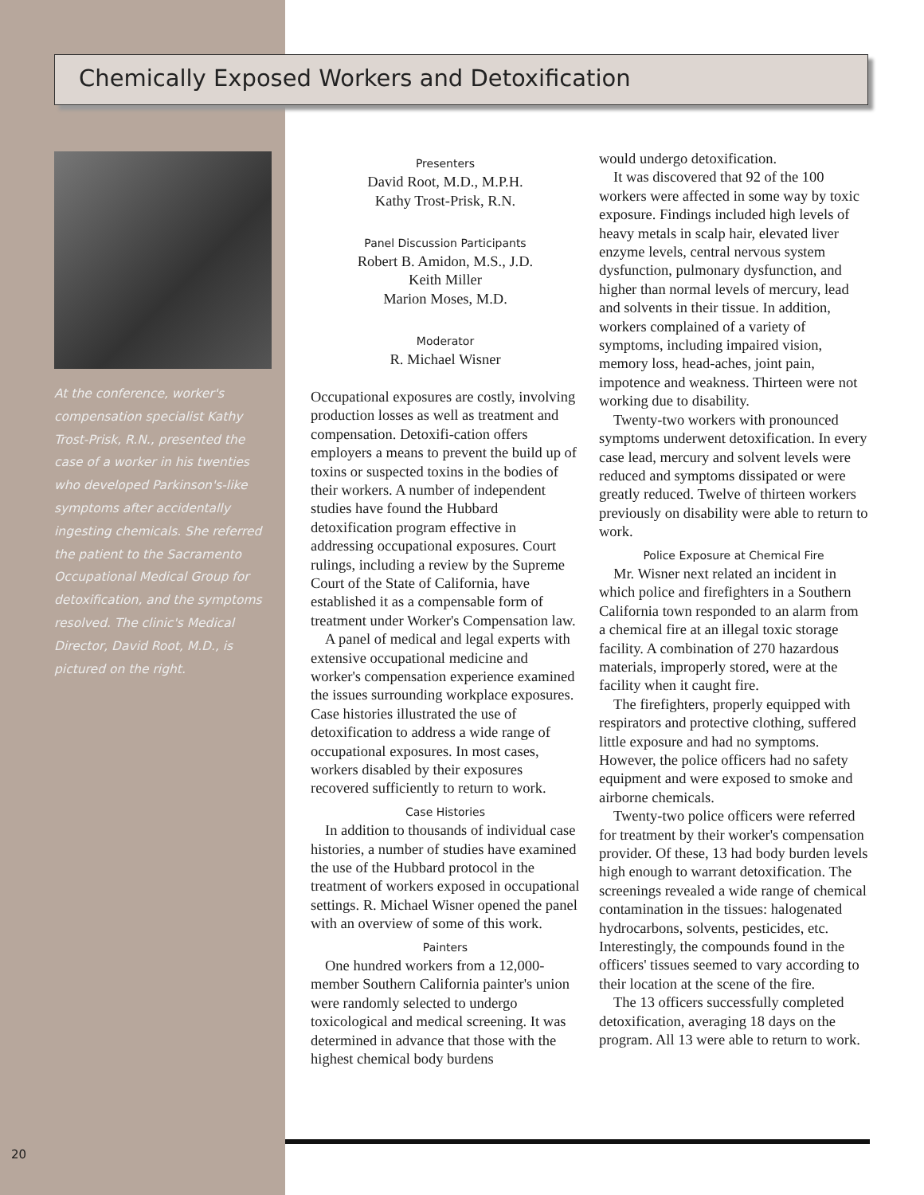Chemically Exposed Workers and Detoxification
At the conference, worker's compensation specialist Kathy Trost-Prisk, R.N., presented the case of a worker in his twenties who developed Parkinson's-like symptoms after accidentally ingesting chemicals. She referred the patient to the Sacramento Occupational Medical Group for detoxification, and the symptoms resolved. The clinic's Medical Director, David Root, M.D., is pictured on the right.
Presenters
David Root, M.D., M.P.H.
Kathy Trost-Prisk, R.N.
Panel Discussion Participants
Robert B. Amidon, M.S., J.D.
Keith Miller
Marion Moses, M.D.
Moderator
R. Michael Wisner
Occupational exposures are costly, involving production losses as well as treatment and compensation. Detoxifi-cation offers employers a means to prevent the build up of toxins or suspected toxins in the bodies of their workers. A number of independent studies have found the Hubbard detoxification program effective in addressing occupational exposures. Court rulings, including a review by the Supreme Court of the State of California, have established it as a compensable form of treatment under Worker's Compensation law.
A panel of medical and legal experts with extensive occupational medicine and worker's compensation experience examined the issues surrounding workplace exposures. Case histories illustrated the use of detoxification to address a wide range of occupational exposures. In most cases, workers disabled by their exposures recovered sufficiently to return to work.
Case Histories
In addition to thousands of individual case histories, a number of studies have examined the use of the Hubbard protocol in the treatment of workers exposed in occupational settings. R. Michael Wisner opened the panel with an overview of some of this work.
Painters
One hundred workers from a 12,000-member Southern California painter's union were randomly selected to undergo toxicological and medical screening. It was determined in advance that those with the highest chemical body burdens
would undergo detoxification.
It was discovered that 92 of the 100 workers were affected in some way by toxic exposure. Findings included high levels of heavy metals in scalp hair, elevated liver enzyme levels, central nervous system dysfunction, pulmonary dysfunction, and higher than normal levels of mercury, lead and solvents in their tissue. In addition, workers complained of a variety of symptoms, including impaired vision, memory loss, head-aches, joint pain, impotence and weakness. Thirteen were not working due to disability.
Twenty-two workers with pronounced symptoms underwent detoxification. In every case lead, mercury and solvent levels were reduced and symptoms dissipated or were greatly reduced. Twelve of thirteen workers previously on disability were able to return to work.
Police Exposure at Chemical Fire
Mr. Wisner next related an incident in which police and firefighters in a Southern California town responded to an alarm from a chemical fire at an illegal toxic storage facility. A combination of 270 hazardous materials, improperly stored, were at the facility when it caught fire.
The firefighters, properly equipped with respirators and protective clothing, suffered little exposure and had no symptoms. However, the police officers had no safety equipment and were exposed to smoke and airborne chemicals.
Twenty-two police officers were referred for treatment by their worker's compensation provider. Of these, 13 had body burden levels high enough to warrant detoxification. The screenings revealed a wide range of chemical contamination in the tissues: halogenated hydrocarbons, solvents, pesticides, etc. Interestingly, the compounds found in the officers' tissues seemed to vary according to their location at the scene of the fire.
The 13 officers successfully completed detoxification, averaging 18 days on the program. All 13 were able to return to work.
20